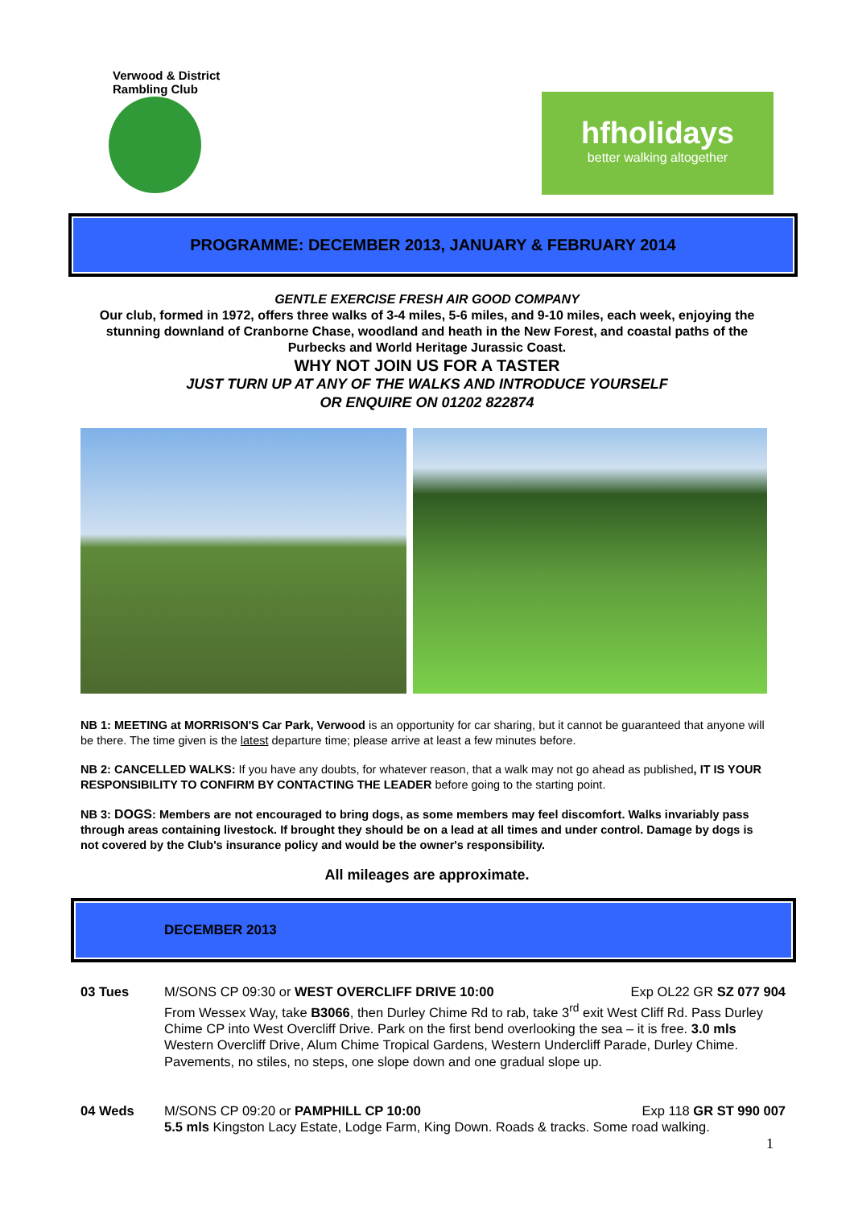Verwood & District Rambling Club
hfholidays
better walking altogether
PROGRAMME: DECEMBER 2013, JANUARY & FEBRUARY 2014
GENTLE EXERCISE FRESH AIR GOOD COMPANY
Our club, formed in 1972, offers three walks of 3-4 miles, 5-6 miles, and 9-10 miles, each week, enjoying the stunning downland of Cranborne Chase, woodland and heath in the New Forest, and coastal paths of the Purbecks and World Heritage Jurassic Coast.
WHY NOT JOIN US FOR A TASTER
JUST TURN UP AT ANY OF THE WALKS AND INTRODUCE YOURSELF
OR ENQUIRE ON 01202 822874
NB 1: MEETING at MORRISON'S Car Park, Verwood is an opportunity for car sharing, but it cannot be guaranteed that anyone will be there. The time given is the latest departure time; please arrive at least a few minutes before.
NB 2: CANCELLED WALKS: If you have any doubts, for whatever reason, that a walk may not go ahead as published, IT IS YOUR RESPONSIBILITY TO CONFIRM BY CONTACTING THE LEADER before going to the starting point.
NB 3: DOGS: Members are not encouraged to bring dogs, as some members may feel discomfort. Walks invariably pass through areas containing livestock. If brought they should be on a lead at all times and under control. Damage by dogs is not covered by the Club's insurance policy and would be the owner's responsibility.
All mileages are approximate.
DECEMBER 2013
03 Tues M/SONS CP 09:30 or WEST OVERCLIFF DRIVE 10:00 Exp OL22 GR SZ 077 904
From Wessex Way, take B3066, then Durley Chime Rd to rab, take 3<sup>rd</sup> exit West Cliff Rd. Pass Durley Chime CP into West Overcliff Drive. Park on the first bend overlooking the sea – it is free. 3.0 mls Western Overcliff Drive, Alum Chime Tropical Gardens, Western Undercliff Parade, Durley Chime. Pavements, no stiles, no steps, one slope down and one gradual slope up.
04 Weds M/SONS CP 09:20 or PAMPHILL CP 10:00 Exp 118 GR ST 990 007
5.5 mls Kingston Lacy Estate, Lodge Farm, King Down. Roads & tracks. Some road walking.
1